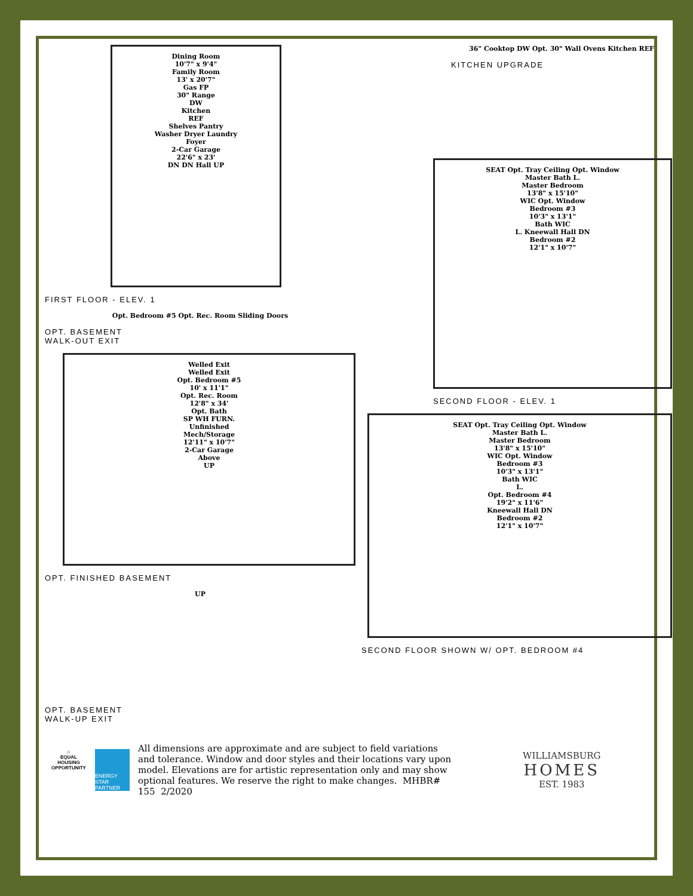Dining Room
10'7" x 9'4"
Family Room
13' x 20'7"
Gas FP
30" Range
DW
Kitchen
REF
Shelves Pantry
Washer Dryer Laundry
Foyer
2-Car Garage
22'6" x 23'
DN DN Hall UP
FIRST FLOOR - ELEV. 1
Opt. Bedroom #5 Opt. Rec. Room Sliding Doors
OPT. BASEMENT
WALK-OUT EXIT
Welled Exit
Welled Exit
Opt. Bedroom #5
10' x 11'1"
Opt. Rec. Room
12'8" x 34'
Opt. Bath
SP WH FURN.
Unfinished
Mech/Storage
12'11" x 10'7"
2-Car Garage
Above
UP
OPT. FINISHED BASEMENT
UP
OPT. BASEMENT
WALK-UP EXIT
36" Cooktop DW Opt. 30" Wall Ovens Kitchen REF
KITCHEN UPGRADE
SEAT Opt. Tray Ceiling Opt. Window
Master Bath L.
Master Bedroom
13'8" x 15'10"
WIC Opt. Window
Bedroom #3
10'3" x 13'1"
Bath WIC
L. Kneewall Hall DN
Bedroom #2
12'1" x 10'7"
SECOND FLOOR - ELEV. 1
SEAT Opt. Tray Ceiling Opt. Window
Master Bath L.
Master Bedroom
13'8" x 15'10"
WIC Opt. Window
Bedroom #3
10'3" x 13'1"
Bath WIC
L.
Opt. Bedroom #4
19'2" x 11'6"
Kneewall Hall DN
Bedroom #2
12'1" x 10'7"
SECOND FLOOR SHOWN W/ OPT. BEDROOM #4
⌂
EQUAL HOUSING OPPORTUNITY
ENERGY STAR PARTNER
All dimensions are approximate and are subject to field variations and tolerance. Window and door styles and their locations vary upon model. Elevations are for artistic representation only and may show optional features. We reserve the right to make changes. MHBR# 155 2/2020
WILLIAMSBURG
HOMES
EST. 1983